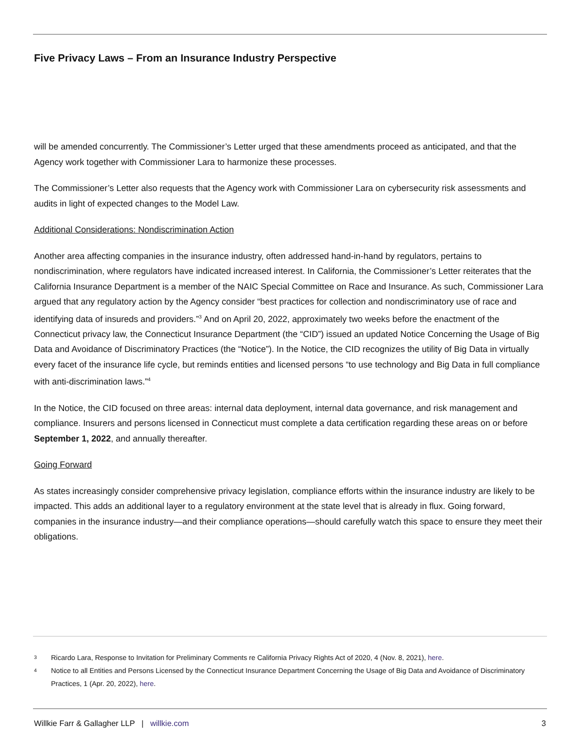Five Privacy Laws – From an Insurance Industry Perspective
will be amended concurrently. The Commissioner’s Letter urged that these amendments proceed as anticipated, and that the Agency work together with Commissioner Lara to harmonize these processes.
The Commissioner’s Letter also requests that the Agency work with Commissioner Lara on cybersecurity risk assessments and audits in light of expected changes to the Model Law.
Additional Considerations: Nondiscrimination Action
Another area affecting companies in the insurance industry, often addressed hand-in-hand by regulators, pertains to nondiscrimination, where regulators have indicated increased interest. In California, the Commissioner’s Letter reiterates that the California Insurance Department is a member of the NAIC Special Committee on Race and Insurance. As such, Commissioner Lara argued that any regulatory action by the Agency consider “best practices for collection and nondiscriminatory use of race and identifying data of insureds and providers.”<sup>3</sup> And on April 20, 2022, approximately two weeks before the enactment of the Connecticut privacy law, the Connecticut Insurance Department (the “CID”) issued an updated Notice Concerning the Usage of Big Data and Avoidance of Discriminatory Practices (the “Notice”). In the Notice, the CID recognizes the utility of Big Data in virtually every facet of the insurance life cycle, but reminds entities and licensed persons “to use technology and Big Data in full compliance with anti-discrimination laws.”<sup>4</sup>
In the Notice, the CID focused on three areas: internal data deployment, internal data governance, and risk management and compliance. Insurers and persons licensed in Connecticut must complete a data certification regarding these areas on or before September 1, 2022, and annually thereafter.
Going Forward
As states increasingly consider comprehensive privacy legislation, compliance efforts within the insurance industry are likely to be impacted. This adds an additional layer to a regulatory environment at the state level that is already in flux. Going forward, companies in the insurance industry—and their compliance operations—should carefully watch this space to ensure they meet their obligations.
3 Ricardo Lara, Response to Invitation for Preliminary Comments re California Privacy Rights Act of 2020, 4 (Nov. 8, 2021), here.
4 Notice to all Entities and Persons Licensed by the Connecticut Insurance Department Concerning the Usage of Big Data and Avoidance of Discriminatory Practices, 1 (Apr. 20, 2022), here.
Willkie Farr & Gallagher LLP | willkie.com 3